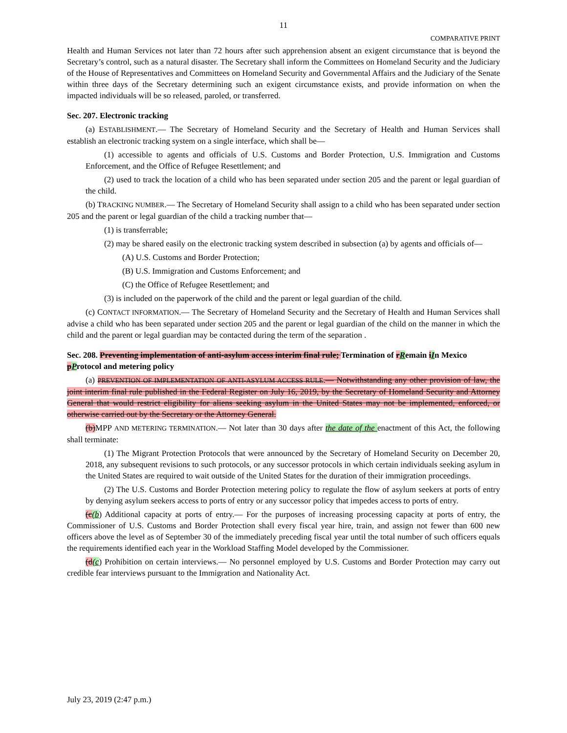11
COMPARATIVE PRINT
Health and Human Services not later than 72 hours after such apprehension absent an exigent circumstance that is beyond the Secretary’s control, such as a natural disaster. The Secretary shall inform the Committees on Homeland Security and the Judiciary of the House of Representatives and Committees on Homeland Security and Governmental Affairs and the Judiciary of the Senate within three days of the Secretary determining such an exigent circumstance exists, and provide information on when the impacted individuals will be so released, paroled, or transferred.
Sec. 207. Electronic tracking
(a) ESTABLISHMENT.— The Secretary of Homeland Security and the Secretary of Health and Human Services shall establish an electronic tracking system on a single interface, which shall be—
(1) accessible to agents and officials of U.S. Customs and Border Protection, U.S. Immigration and Customs Enforcement, and the Office of Refugee Resettlement; and
(2) used to track the location of a child who has been separated under section 205 and the parent or legal guardian of the child.
(b) TRACKING NUMBER.— The Secretary of Homeland Security shall assign to a child who has been separated under section 205 and the parent or legal guardian of the child a tracking number that—
(1) is transferrable;
(2) may be shared easily on the electronic tracking system described in subsection (a) by agents and officials of—
(A) U.S. Customs and Border Protection;
(B) U.S. Immigration and Customs Enforcement; and
(C) the Office of Refugee Resettlement; and
(3) is included on the paperwork of the child and the parent or legal guardian of the child.
(c) CONTACT INFORMATION.— The Secretary of Homeland Security and the Secretary of Health and Human Services shall advise a child who has been separated under section 205 and the parent or legal guardian of the child on the manner in which the child and the parent or legal guardian may be contacted during the term of the separation .
Sec. 208. Preventing implementation of anti-asylum access interim final rule; Termination of rRemain iIn Mexico pProtocol and metering policy
(a) PREVENTION OF IMPLEMENTATION OF ANTI-ASYLUM ACCESS RULE.— Notwithstanding any other provision of law, the joint interim final rule published in the Federal Register on July 16, 2019, by the Secretary of Homeland Security and Attorney General that would restrict eligibility for aliens seeking asylum in the United States may not be implemented, enforced, or otherwise carried out by the Secretary or the Attorney General.
(b) MPP AND METERING TERMINATION.— Not later than 30 days after the date of the enactment of this Act, the following shall terminate:
(1) The Migrant Protection Protocols that were announced by the Secretary of Homeland Security on December 20, 2018, any subsequent revisions to such protocols, or any successor protocols in which certain individuals seeking asylum in the United States are required to wait outside of the United States for the duration of their immigration proceedings.
(2) The U.S. Customs and Border Protection metering policy to regulate the flow of asylum seekers at ports of entry by denying asylum seekers access to ports of entry or any successor policy that impedes access to ports of entry.
(c(b) Additional capacity at ports of entry.— For the purposes of increasing processing capacity at ports of entry, the Commissioner of U.S. Customs and Border Protection shall every fiscal year hire, train, and assign not fewer than 600 new officers above the level as of September 30 of the immediately preceding fiscal year until the total number of such officers equals the requirements identified each year in the Workload Staffing Model developed by the Commissioner.
(d(c) Prohibition on certain interviews.— No personnel employed by U.S. Customs and Border Protection may carry out credible fear interviews pursuant to the Immigration and Nationality Act.
July 23, 2019 (2:47 p.m.)